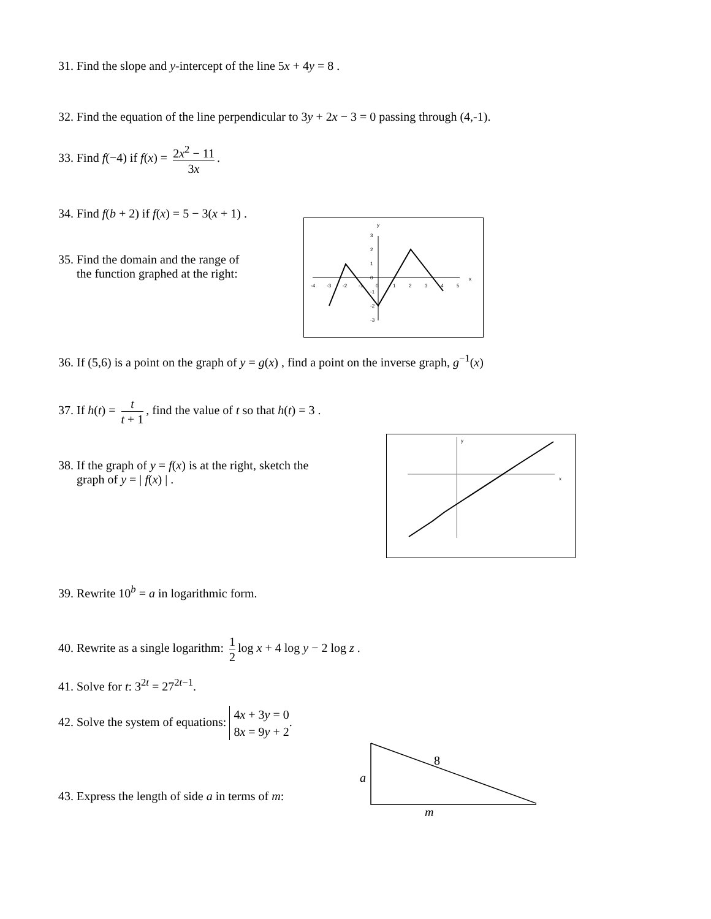31. Find the slope and y-intercept of the line 5x + 4y = 8 .
32. Find the equation of the line perpendicular to 3y + 2x − 3 = 0 passing through (4,-1).
33. Find f(−4) if f(x) = 2x<sup>2</sup> − 11 3x.
34. Find f(b + 2) if f(x) = 5 − 3(x + 1) .
35. Find the domain and the range of
the function graphed at the right:
y
x
-4
-3
-2
-1
0
1
2
3
4
5
3
2
1
0
-1
-2
-3
36. If (5,6) is a point on the graph of y = g(x) , find a point on the inverse graph, g<sup>−1</sup>(x)
37. If h(t) = t t + 1, find the value of t so that h(t) = 3 .
38. If the graph of y = f(x) is at the right, sketch the
graph of y = | f(x) | .
y
x
39. Rewrite 10<sup>b</sup> = a in logarithmic form.
40. Rewrite as a single logarithm: 1 2 log x + 4 log y − 2 log z .
41. Solve for t: 3<sup>2t</sup> = 27<sup>2t−1</sup>.
42. Solve the system of equations: 4x + 3y = 0
8x = 9y + 2.
43. Express the length of side a in terms of m:
8
a
m